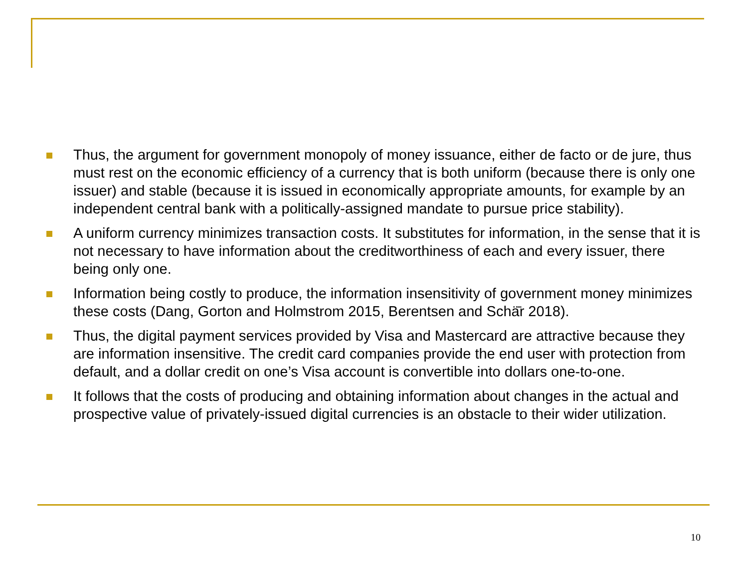Thus, the argument for government monopoly of money issuance, either de facto or de jure, thus must rest on the economic efficiency of a currency that is both uniform (because there is only one issuer) and stable (because it is issued in economically appropriate amounts, for example by an independent central bank with a politically-assigned mandate to pursue price stability).
A uniform currency minimizes transaction costs. It substitutes for information, in the sense that it is not necessary to have information about the creditworthiness of each and every issuer, there being only one.
Information being costly to produce, the information insensitivity of government money minimizes these costs (Dang, Gorton and Holmstrom 2015, Berentsen and Schӓ̄r 2018).
Thus, the digital payment services provided by Visa and Mastercard are attractive because they are information insensitive. The credit card companies provide the end user with protection from default, and a dollar credit on one’s Visa account is convertible into dollars one-to-one.
It follows that the costs of producing and obtaining information about changes in the actual and prospective value of privately-issued digital currencies is an obstacle to their wider utilization.
10